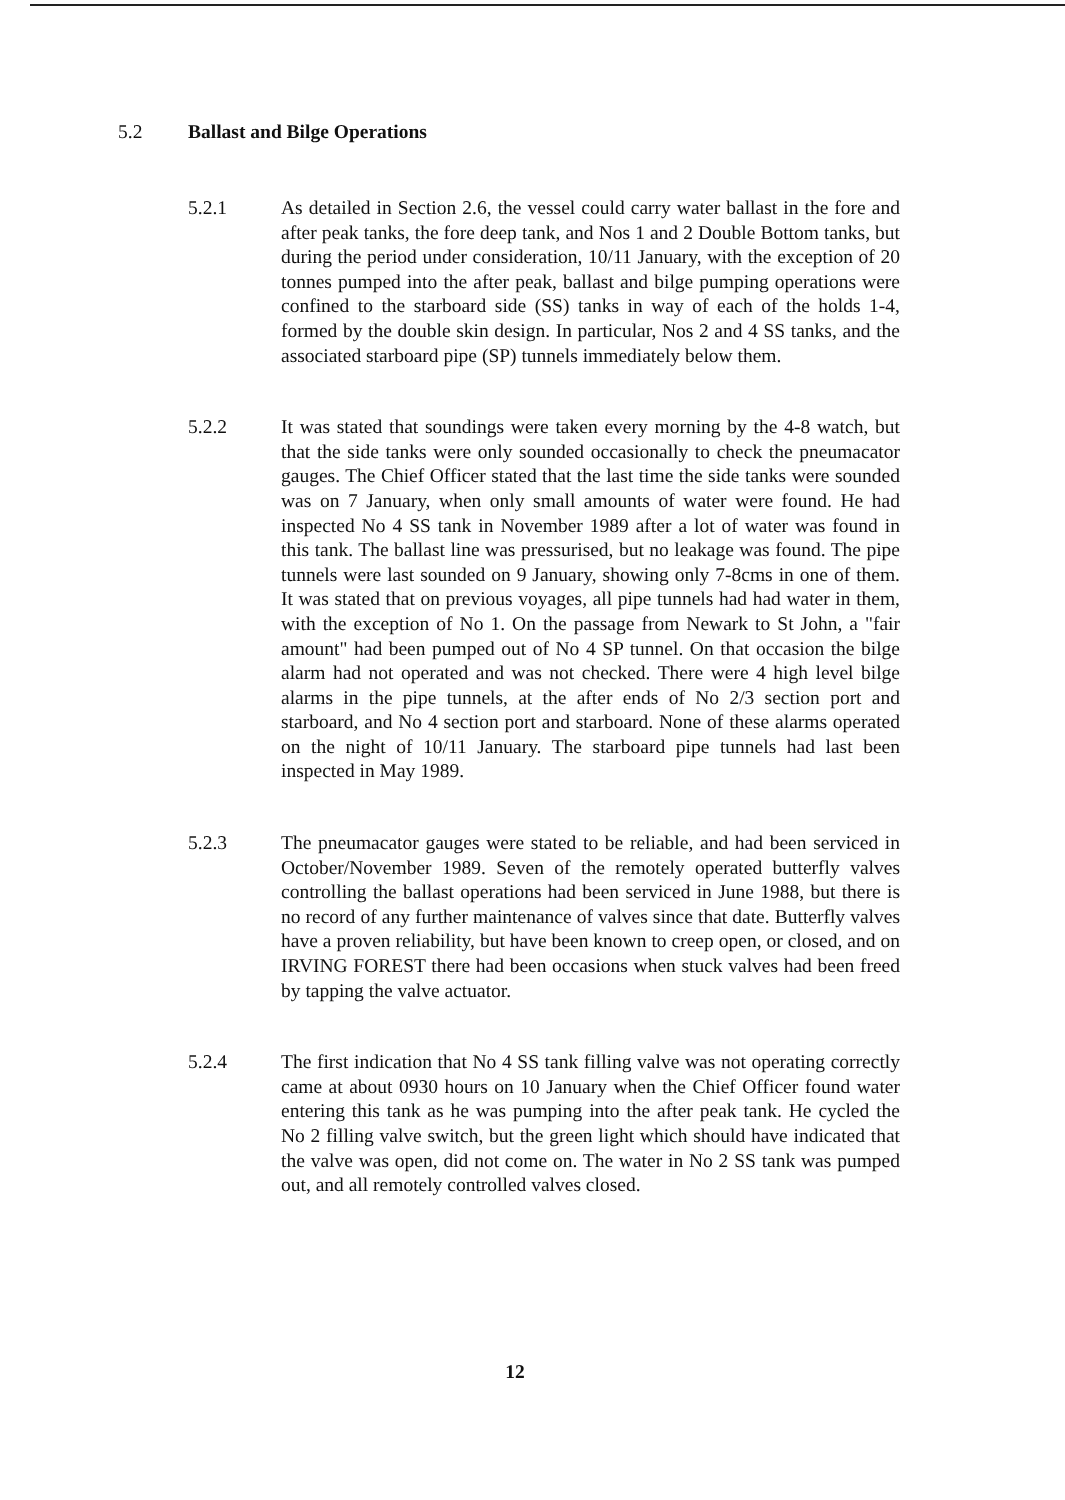5.2 Ballast and Bilge Operations
5.2.1 As detailed in Section 2.6, the vessel could carry water ballast in the fore and after peak tanks, the fore deep tank, and Nos 1 and 2 Double Bottom tanks, but during the period under consideration, 10/11 January, with the exception of 20 tonnes pumped into the after peak, ballast and bilge pumping operations were confined to the starboard side (SS) tanks in way of each of the holds 1-4, formed by the double skin design. In particular, Nos 2 and 4 SS tanks, and the associated starboard pipe (SP) tunnels immediately below them.
5.2.2 It was stated that soundings were taken every morning by the 4-8 watch, but that the side tanks were only sounded occasionally to check the pneumacator gauges. The Chief Officer stated that the last time the side tanks were sounded was on 7 January, when only small amounts of water were found. He had inspected No 4 SS tank in November 1989 after a lot of water was found in this tank. The ballast line was pressurised, but no leakage was found. The pipe tunnels were last sounded on 9 January, showing only 7-8cms in one of them. It was stated that on previous voyages, all pipe tunnels had had water in them, with the exception of No 1. On the passage from Newark to St John, a "fair amount" had been pumped out of No 4 SP tunnel. On that occasion the bilge alarm had not operated and was not checked. There were 4 high level bilge alarms in the pipe tunnels, at the after ends of No 2/3 section port and starboard, and No 4 section port and starboard. None of these alarms operated on the night of 10/11 January. The starboard pipe tunnels had last been inspected in May 1989.
5.2.3 The pneumacator gauges were stated to be reliable, and had been serviced in October/November 1989. Seven of the remotely operated butterfly valves controlling the ballast operations had been serviced in June 1988, but there is no record of any further maintenance of valves since that date. Butterfly valves have a proven reliability, but have been known to creep open, or closed, and on IRVING FOREST there had been occasions when stuck valves had been freed by tapping the valve actuator.
5.2.4 The first indication that No 4 SS tank filling valve was not operating correctly came at about 0930 hours on 10 January when the Chief Officer found water entering this tank as he was pumping into the after peak tank. He cycled the No 2 filling valve switch, but the green light which should have indicated that the valve was open, did not come on. The water in No 2 SS tank was pumped out, and all remotely controlled valves closed.
12